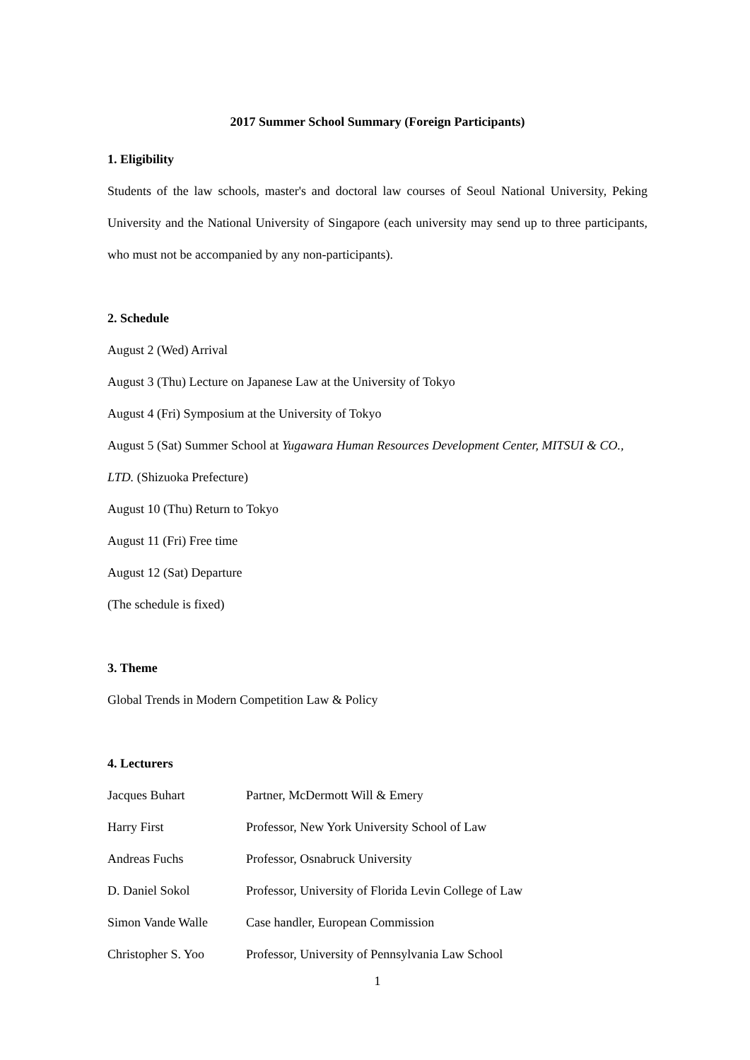2017 Summer School Summary (Foreign Participants)
1. Eligibility
Students of the law schools, master's and doctoral law courses of Seoul National University, Peking University and the National University of Singapore (each university may send up to three participants, who must not be accompanied by any non-participants).
2. Schedule
August 2 (Wed) Arrival
August 3 (Thu) Lecture on Japanese Law at the University of Tokyo
August 4 (Fri) Symposium at the University of Tokyo
August 5 (Sat) Summer School at Yugawara Human Resources Development Center, MITSUI & CO., LTD. (Shizuoka Prefecture)
August 10 (Thu) Return to Tokyo
August 11 (Fri) Free time
August 12 (Sat) Departure
(The schedule is fixed)
3. Theme
Global Trends in Modern Competition Law & Policy
4. Lecturers
Jacques Buhart Partner, McDermott Will & Emery
Harry First Professor, New York University School of Law
Andreas Fuchs Professor, Osnabruck University
D. Daniel Sokol Professor, University of Florida Levin College of Law
Simon Vande Walle Case handler, European Commission
Christopher S. Yoo Professor, University of Pennsylvania Law School
1